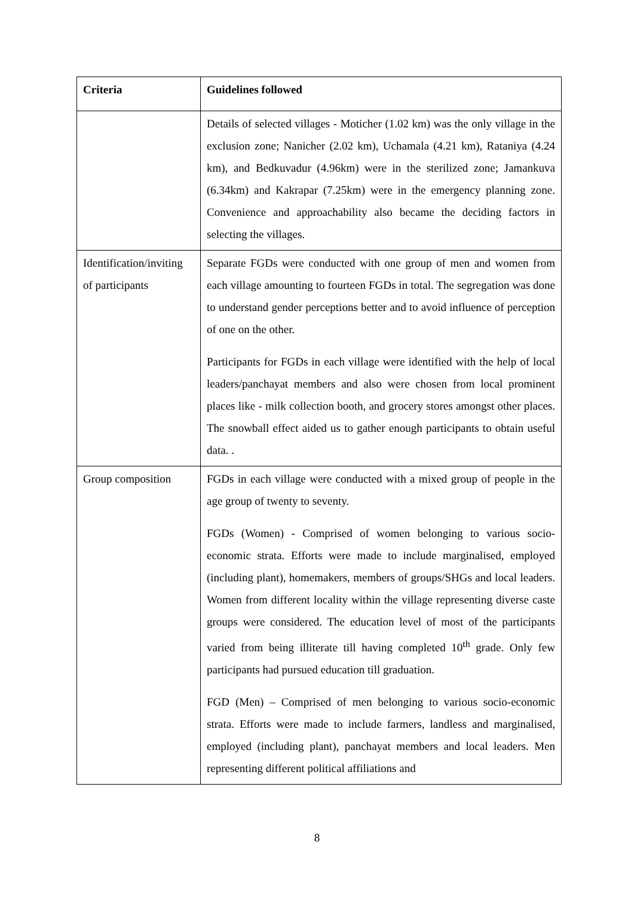| Criteria | Guidelines followed |
| --- | --- |
| | Details of selected villages - Moticher (1.02 km) was the only village in the exclusion zone; Nanicher (2.02 km), Uchamala (4.21 km), Rataniya (4.24 km), and Bedkuvadur (4.96km) were in the sterilized zone; Jamankuva (6.34km) and Kakrapar (7.25km) were in the emergency planning zone. Convenience and approachability also became the deciding factors in selecting the villages. |
| Identification/inviting of participants | Separate FGDs were conducted with one group of men and women from each village amounting to fourteen FGDs in total. The segregation was done to understand gender perceptions better and to avoid influence of perception of one on the other. Participants for FGDs in each village were identified with the help of local leaders/panchayat members and also were chosen from local prominent places like - milk collection booth, and grocery stores amongst other places. The snowball effect aided us to gather enough participants to obtain useful data. . |
| Group composition | FGDs in each village were conducted with a mixed group of people in the age group of twenty to seventy. FGDs (Women) - Comprised of women belonging to various socio-economic strata. Efforts were made to include marginalised, employed (including plant), homemakers, members of groups/SHGs and local leaders. Women from different locality within the village representing diverse caste groups were considered. The education level of most of the participants varied from being illiterate till having completed 10<sup>th</sup> grade. Only few participants had pursued education till graduation. FGD (Men) – Comprised of men belonging to various socio-economic strata. Efforts were made to include farmers, landless and marginalised, employed (including plant), panchayat members and local leaders. Men representing different political affiliations and |
8